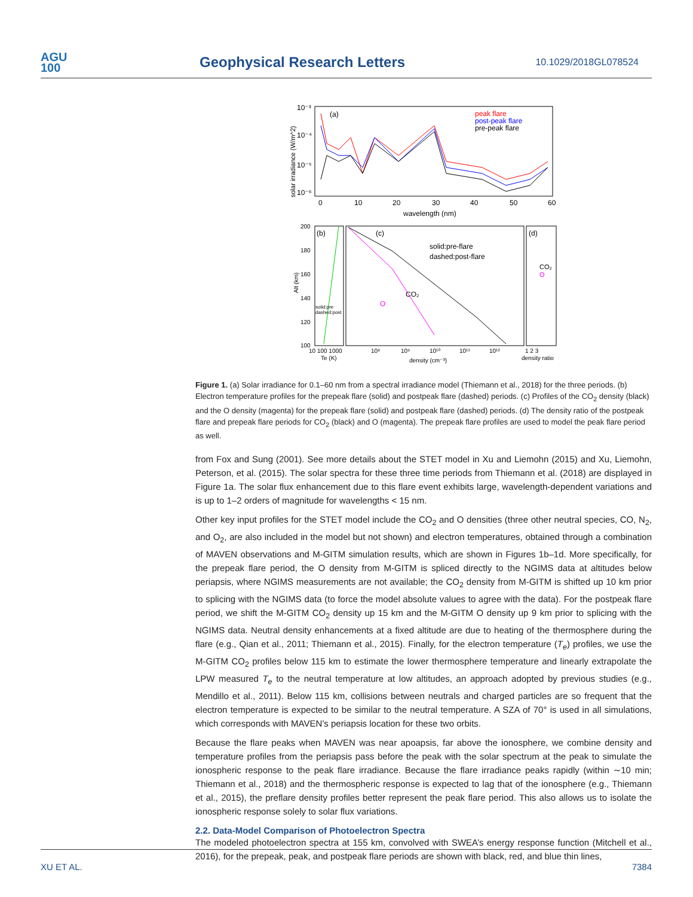AGU
100
Geophysical Research Letters
10.1029/2018GL078524
(a)
peak flare
post-peak flare
pre-peak flare
0
10
20
30
40
50
60
wavelength (nm)
10⁻³
10⁻⁴
10⁻⁵
10⁻⁶
solar irradiance (W/m^2)
(b)
solid:pre
dashed:post
(c)
solid:pre-flare
dashed:post-flare
CO₂
O
(d)
CO₂
O
200
180
160
140
120
100
Alt (km)
10 100 1000
Te (K)
10⁸
10⁹
10¹⁰
10¹¹
10¹²
density (cm⁻³)
1 2 3
density ratio
Figure 1. (a) Solar irradiance for 0.1–60 nm from a spectral irradiance model (Thiemann et al., 2018) for the three periods. (b) Electron temperature profiles for the prepeak flare (solid) and postpeak flare (dashed) periods. (c) Profiles of the CO<sub>2</sub> density (black) and the O density (magenta) for the prepeak flare (solid) and postpeak flare (dashed) periods. (d) The density ratio of the postpeak flare and prepeak flare periods for CO<sub>2</sub> (black) and O (magenta). The prepeak flare profiles are used to model the peak flare period as well.
from Fox and Sung (2001). See more details about the STET model in Xu and Liemohn (2015) and Xu, Liemohn, Peterson, et al. (2015). The solar spectra for these three time periods from Thiemann et al. (2018) are displayed in Figure 1a. The solar flux enhancement due to this flare event exhibits large, wavelength-dependent variations and is up to 1–2 orders of magnitude for wavelengths < 15 nm.
Other key input profiles for the STET model include the CO<sub>2</sub> and O densities (three other neutral species, CO, N<sub>2</sub>, and O<sub>2</sub>, are also included in the model but not shown) and electron temperatures, obtained through a combination of MAVEN observations and M-GITM simulation results, which are shown in Figures 1b–1d. More specifically, for the prepeak flare period, the O density from M-GITM is spliced directly to the NGIMS data at altitudes below periapsis, where NGIMS measurements are not available; the CO<sub>2</sub> density from M-GITM is shifted up 10 km prior to splicing with the NGIMS data (to force the model absolute values to agree with the data). For the postpeak flare period, we shift the M-GITM CO<sub>2</sub> density up 15 km and the M-GITM O density up 9 km prior to splicing with the NGIMS data. Neutral density enhancements at a fixed altitude are due to heating of the thermosphere during the flare (e.g., Qian et al., 2011; Thiemann et al., 2015). Finally, for the electron temperature (T<sub>e</sub>) profiles, we use the M-GITM CO<sub>2</sub> profiles below 115 km to estimate the lower thermosphere temperature and linearly extrapolate the LPW measured T<sub>e</sub> to the neutral temperature at low altitudes, an approach adopted by previous studies (e.g., Mendillo et al., 2011). Below 115 km, collisions between neutrals and charged particles are so frequent that the electron temperature is expected to be similar to the neutral temperature. A SZA of 70° is used in all simulations, which corresponds with MAVEN’s periapsis location for these two orbits.
Because the flare peaks when MAVEN was near apoapsis, far above the ionosphere, we combine density and temperature profiles from the periapsis pass before the peak with the solar spectrum at the peak to simulate the ionospheric response to the peak flare irradiance. Because the flare irradiance peaks rapidly (within ∼10 min; Thiemann et al., 2018) and the thermospheric response is expected to lag that of the ionosphere (e.g., Thiemann et al., 2015), the preflare density profiles better represent the peak flare period. This also allows us to isolate the ionospheric response solely to solar flux variations.
2.2. Data-Model Comparison of Photoelectron Spectra
The modeled photoelectron spectra at 155 km, convolved with SWEA’s energy response function (Mitchell et al., 2016), for the prepeak, peak, and postpeak flare periods are shown with black, red, and blue thin lines,
XU ET AL. 7384